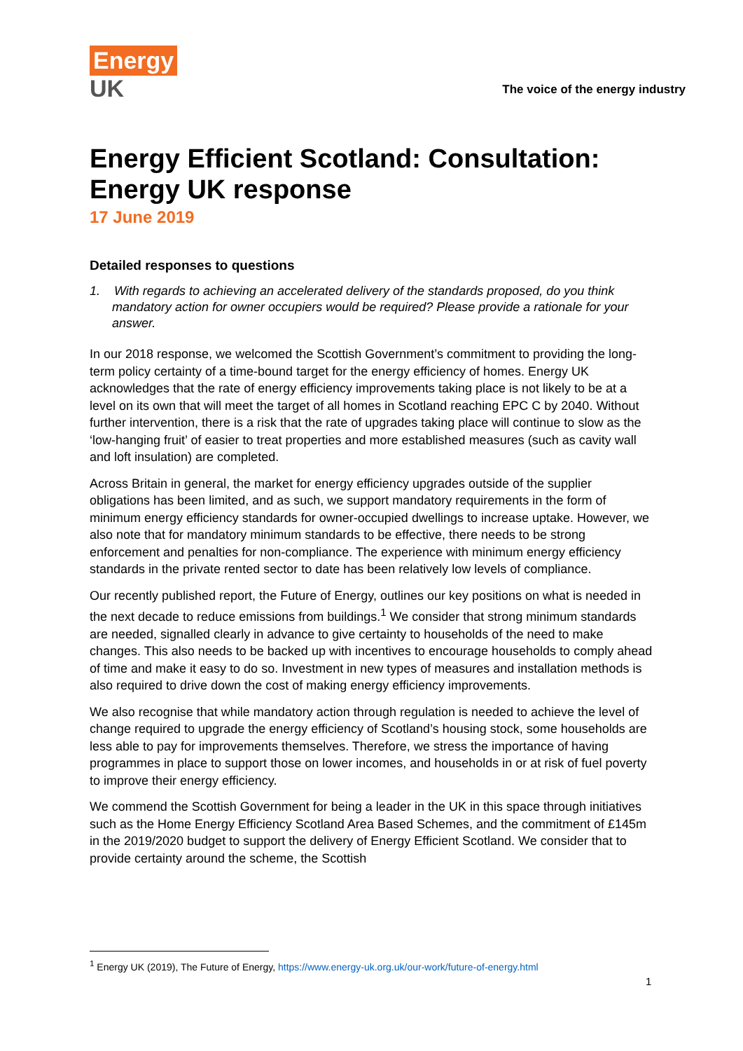Energy
UK
The voice of the energy industry
Energy Efficient Scotland: Consultation: Energy UK response
17 June 2019
Detailed responses to questions
1. With regards to achieving an accelerated delivery of the standards proposed, do you think mandatory action for owner occupiers would be required? Please provide a rationale for your answer.
In our 2018 response, we welcomed the Scottish Government’s commitment to providing the long-term policy certainty of a time-bound target for the energy efficiency of homes. Energy UK acknowledges that the rate of energy efficiency improvements taking place is not likely to be at a level on its own that will meet the target of all homes in Scotland reaching EPC C by 2040. Without further intervention, there is a risk that the rate of upgrades taking place will continue to slow as the ‘low-hanging fruit’ of easier to treat properties and more established measures (such as cavity wall and loft insulation) are completed.
Across Britain in general, the market for energy efficiency upgrades outside of the supplier obligations has been limited, and as such, we support mandatory requirements in the form of minimum energy efficiency standards for owner-occupied dwellings to increase uptake. However, we also note that for mandatory minimum standards to be effective, there needs to be strong enforcement and penalties for non-compliance. The experience with minimum energy efficiency standards in the private rented sector to date has been relatively low levels of compliance.
Our recently published report, the Future of Energy, outlines our key positions on what is needed in the next decade to reduce emissions from buildings.<sup>1</sup> We consider that strong minimum standards are needed, signalled clearly in advance to give certainty to households of the need to make changes. This also needs to be backed up with incentives to encourage households to comply ahead of time and make it easy to do so. Investment in new types of measures and installation methods is also required to drive down the cost of making energy efficiency improvements.
We also recognise that while mandatory action through regulation is needed to achieve the level of change required to upgrade the energy efficiency of Scotland’s housing stock, some households are less able to pay for improvements themselves. Therefore, we stress the importance of having programmes in place to support those on lower incomes, and households in or at risk of fuel poverty to improve their energy efficiency.
We commend the Scottish Government for being a leader in the UK in this space through initiatives such as the Home Energy Efficiency Scotland Area Based Schemes, and the commitment of £145m in the 2019/2020 budget to support the delivery of Energy Efficient Scotland. We consider that to provide certainty around the scheme, the Scottish
<sup>1</sup> Energy UK (2019), The Future of Energy, https://www.energy-uk.org.uk/our-work/future-of-energy.html
1